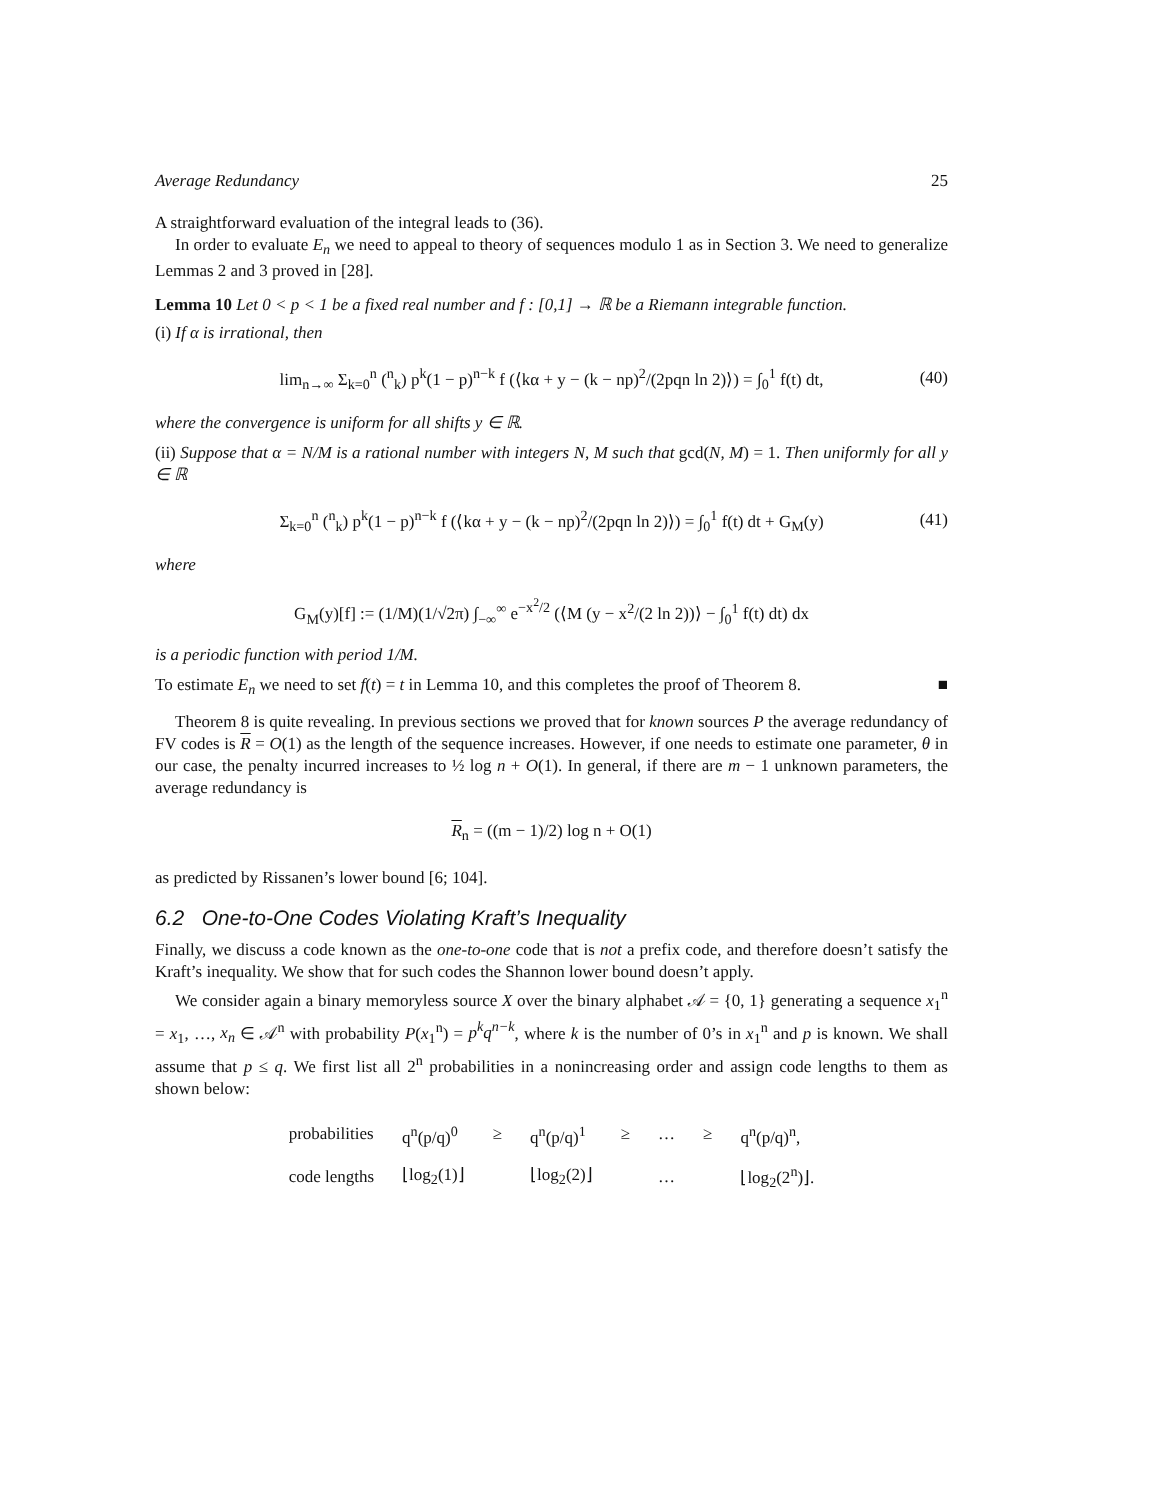Average Redundancy 25
A straightforward evaluation of the integral leads to (36).
In order to evaluate E<sub>n</sub> we need to appeal to theory of sequences modulo 1 as in Section 3. We need to generalize Lemmas 2 and 3 proved in [28].
Lemma 10 Let 0 < p < 1 be a fixed real number and f : [0,1] → ℝ be a Riemann integrable function.
(i) If α is irrational, then
lim<sub>n→∞</sub> Σ<sub>k=0</sub><sup>n</sup> (<sup>n</sup><sub>k</sub>) p<sup>k</sup>(1 − p)<sup>n−k</sup> f (⟨kα + y − (k − np)<sup>2</sup>/(2pqn ln 2)⟩) = ∫<sub>0</sub><sup>1</sup> f(t) dt, (40)
where the convergence is uniform for all shifts y ∈ ℝ.
(ii) Suppose that α = N/M is a rational number with integers N, M such that gcd(N, M) = 1. Then uniformly for all y ∈ ℝ
Σ<sub>k=0</sub><sup>n</sup> (<sup>n</sup><sub>k</sub>) p<sup>k</sup>(1 − p)<sup>n−k</sup> f (⟨kα + y − (k − np)<sup>2</sup>/(2pqn ln 2)⟩) = ∫<sub>0</sub><sup>1</sup> f(t) dt + G<sub>M</sub>(y) (41)
where
G<sub>M</sub>(y)[f] := (1/M)(1/√2π) ∫<sub>−∞</sub><sup>∞</sup> e<sup>−x<sup>2</sup>/2</sup> (⟨M (y − x<sup>2</sup>/(2 ln 2))⟩ − ∫<sub>0</sub><sup>1</sup> f(t) dt) dx
is a periodic function with period 1/M.
To estimate E<sub>n</sub> we need to set f(t) = t in Lemma 10, and this completes the proof of Theorem 8. ■
Theorem 8 is quite revealing. In previous sections we proved that for known sources P the average redundancy of FV codes is R = O(1) as the length of the sequence increases. However, if one needs to estimate one parameter, θ in our case, the penalty incurred increases to ½ log n + O(1). In general, if there are m − 1 unknown parameters, the average redundancy is
R<sub>n</sub> = ((m − 1)/2) log n + O(1)
as predicted by Rissanen’s lower bound [6; 104].
6.2 One-to-One Codes Violating Kraft’s Inequality
Finally, we discuss a code known as the one-to-one code that is not a prefix code, and therefore doesn’t satisfy the Kraft’s inequality. We show that for such codes the Shannon lower bound doesn’t apply.
We consider again a binary memoryless source X over the binary alphabet 𝒜 = {0, 1} generating a sequence x<sub>1</sub><sup>n</sup> = x<sub>1</sub>, …, x<sub>n</sub> ∈ 𝒜<sup>n</sup> with probability P(x<sub>1</sub><sup>n</sup>) = p<sup>k</sup>q<sup>n−k</sup>, where k is the number of 0’s in x<sub>1</sub><sup>n</sup> and p is known. We shall assume that p ≤ q. We first list all 2<sup>n</sup> probabilities in a nonincreasing order and assign code lengths to them as shown below:
| probabilities | q<sup>n</sup>(p/q)<sup>0</sup> | ≥ | q<sup>n</sup>(p/q)<sup>1</sup> | ≥ | … | ≥ | q<sup>n</sup>(p/q)<sup>n</sup>, |
| code lengths | ⌊log<sub>2</sub>(1)⌋ | | ⌊log<sub>2</sub>(2)⌋ | | … | | ⌊log<sub>2</sub>(2<sup>n</sup>)⌋. |